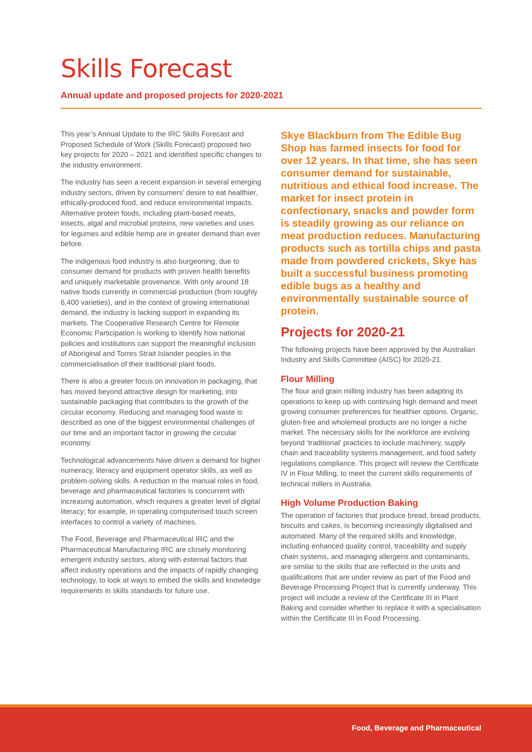Skills Forecast
Annual update and proposed projects for 2020-2021
This year’s Annual Update to the IRC Skills Forecast and Proposed Schedule of Work (Skills Forecast) proposed two key projects for 2020 – 2021 and identified specific changes to the industry environment.
The industry has seen a recent expansion in several emerging industry sectors, driven by consumers’ desire to eat healthier, ethically-produced food, and reduce environmental impacts. Alternative protein foods, including plant-based meats, insects, algal and microbial proteins, new varieties and uses for legumes and edible hemp are in greater demand than ever before.
The indigenous food industry is also burgeoning, due to consumer demand for products with proven health benefits and uniquely marketable provenance. With only around 18 native foods currently in commercial production (from roughly 6,400 varieties), and in the context of growing international demand, the industry is lacking support in expanding its markets. The Cooperative Research Centre for Remote Economic Participation is working to identify how national policies and institutions can support the meaningful inclusion of Aboriginal and Torres Strait Islander peoples in the commercialisation of their traditional plant foods.
There is also a greater focus on innovation in packaging, that has moved beyond attractive design for marketing, into sustainable packaging that contributes to the growth of the circular economy. Reducing and managing food waste is described as one of the biggest environmental challenges of our time and an important factor in growing the circular economy.
Technological advancements have driven a demand for higher numeracy, literacy and equipment operator skills, as well as problem-solving skills. A reduction in the manual roles in food, beverage and pharmaceutical factories is concurrent with increasing automation, which requires a greater level of digital literacy; for example, in operating computerised touch screen interfaces to control a variety of machines.
The Food, Beverage and Pharmaceutical IRC and the Pharmaceutical Manufacturing IRC are closely monitoring emergent industry sectors, along with external factors that affect industry operations and the impacts of rapidly changing technology, to look at ways to embed the skills and knowledge requirements in skills standards for future use.
Skye Blackburn from The Edible Bug Shop has farmed insects for food for over 12 years. In that time, she has seen consumer demand for sustainable, nutritious and ethical food increase. The market for insect protein in confectionary, snacks and powder form is steadily growing as our reliance on meat production reduces. Manufacturing products such as tortilla chips and pasta made from powdered crickets, Skye has built a successful business promoting edible bugs as a healthy and environmentally sustainable source of protein.
Projects for 2020-21
The following projects have been approved by the Australian Industry and Skills Committee (AISC) for 2020-21.
Flour Milling
The flour and grain milling industry has been adapting its operations to keep up with continuing high demand and meet growing consumer preferences for healthier options. Organic, gluten-free and wholemeal products are no longer a niche market. The necessary skills for the workforce are evolving beyond ‘traditional’ practices to include machinery, supply chain and traceability systems management, and food safety regulations compliance. This project will review the Certificate IV in Flour Milling, to meet the current skills requirements of technical millers in Australia.
High Volume Production Baking
The operation of factories that produce bread, bread products, biscuits and cakes, is becoming increasingly digitalised and automated. Many of the required skills and knowledge, including enhanced quality control, traceability and supply chain systems, and managing allergens and contaminants, are similar to the skills that are reflected in the units and qualifications that are under review as part of the Food and Beverage Processing Project that is currently underway. This project will include a review of the Certificate III in Plant Baking and consider whether to replace it with a specialisation within the Certificate III in Food Processing.
Food, Beverage and Pharmaceutical